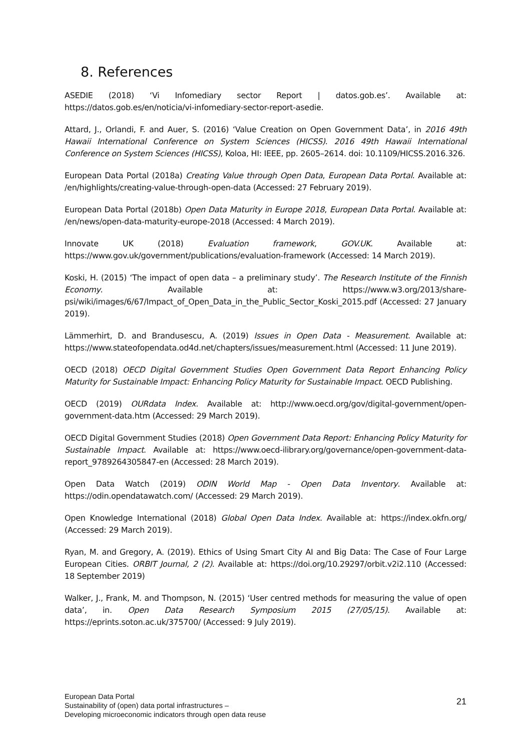8. References
ASEDIE (2018) ‘Vi Infomediary sector Report | datos.gob.es’. Available at: https://datos.gob.es/en/noticia/vi-infomediary-sector-report-asedie.
Attard, J., Orlandi, F. and Auer, S. (2016) ‘Value Creation on Open Government Data’, in 2016 49th Hawaii International Conference on System Sciences (HICSS). 2016 49th Hawaii International Conference on System Sciences (HICSS), Koloa, HI: IEEE, pp. 2605–2614. doi: 10.1109/HICSS.2016.326.
European Data Portal (2018a) Creating Value through Open Data, European Data Portal. Available at: /en/highlights/creating-value-through-open-data (Accessed: 27 February 2019).
European Data Portal (2018b) Open Data Maturity in Europe 2018, European Data Portal. Available at: /en/news/open-data-maturity-europe-2018 (Accessed: 4 March 2019).
Innovate UK (2018) Evaluation framework, GOV.UK. Available at: https://www.gov.uk/government/publications/evaluation-framework (Accessed: 14 March 2019).
Koski, H. (2015) ‘The impact of open data – a preliminary study’. The Research Institute of the Finnish Economy. Available at: https://www.w3.org/2013/share-psi/wiki/images/6/67/Impact_of_Open_Data_in_the_Public_Sector_Koski_2015.pdf (Accessed: 27 January 2019).
Lämmerhirt, D. and Brandusescu, A. (2019) Issues in Open Data - Measurement. Available at: https://www.stateofopendata.od4d.net/chapters/issues/measurement.html (Accessed: 11 June 2019).
OECD (2018) OECD Digital Government Studies Open Government Data Report Enhancing Policy Maturity for Sustainable Impact: Enhancing Policy Maturity for Sustainable Impact. OECD Publishing.
OECD (2019) OURdata Index. Available at: http://www.oecd.org/gov/digital-government/open-government-data.htm (Accessed: 29 March 2019).
OECD Digital Government Studies (2018) Open Government Data Report: Enhancing Policy Maturity for Sustainable Impact. Available at: https://www.oecd-ilibrary.org/governance/open-government-data-report_9789264305847-en (Accessed: 28 March 2019).
Open Data Watch (2019) ODIN World Map - Open Data Inventory. Available at: https://odin.opendatawatch.com/ (Accessed: 29 March 2019).
Open Knowledge International (2018) Global Open Data Index. Available at: https://index.okfn.org/ (Accessed: 29 March 2019).
Ryan, M. and Gregory, A. (2019). Ethics of Using Smart City AI and Big Data: The Case of Four Large European Cities. ORBIT Journal, 2 (2). Available at: https://doi.org/10.29297/orbit.v2i2.110 (Accessed: 18 September 2019)
Walker, J., Frank, M. and Thompson, N. (2015) ‘User centred methods for measuring the value of open data’, in. Open Data Research Symposium 2015 (27/05/15). Available at: https://eprints.soton.ac.uk/375700/ (Accessed: 9 July 2019).
European Data Portal
Sustainability of (open) data portal infrastructures –
Developing microeconomic indicators through open data reuse
21